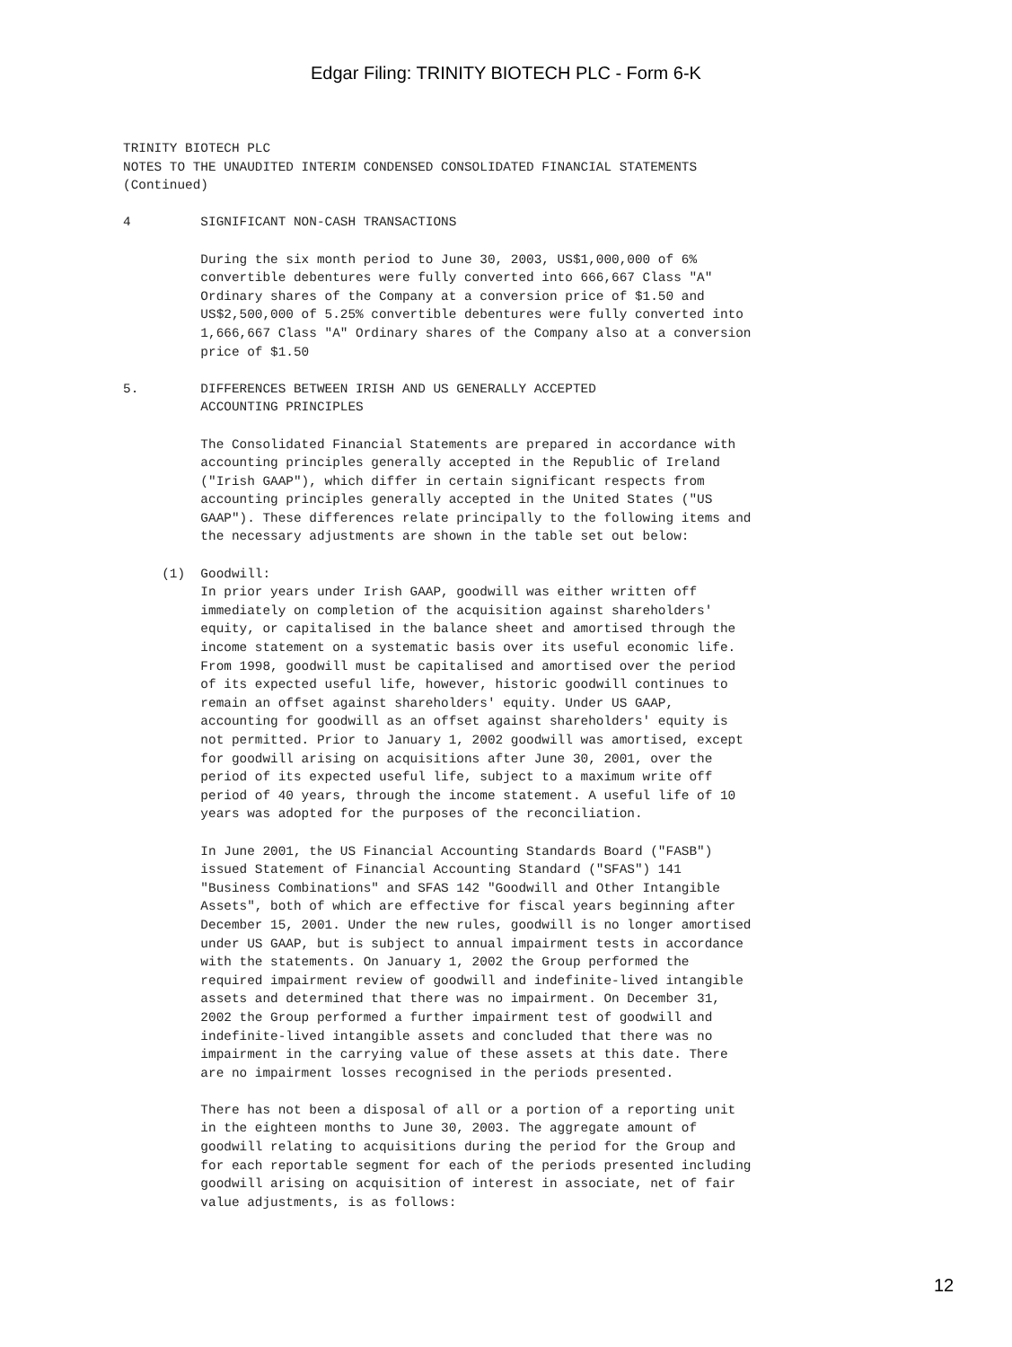Edgar Filing: TRINITY BIOTECH PLC - Form 6-K
TRINITY BIOTECH PLC
NOTES TO THE UNAUDITED INTERIM CONDENSED CONSOLIDATED FINANCIAL STATEMENTS
(Continued)

4         SIGNIFICANT NON-CASH TRANSACTIONS

          During the six month period to June 30, 2003, US$1,000,000 of 6%
          convertible debentures were fully converted into 666,667 Class "A"
          Ordinary shares of the Company at a conversion price of $1.50 and
          US$2,500,000 of 5.25% convertible debentures were fully converted into
          1,666,667 Class "A" Ordinary shares of the Company also at a conversion
          price of $1.50

5.        DIFFERENCES BETWEEN IRISH AND US GENERALLY ACCEPTED
          ACCOUNTING PRINCIPLES

          The Consolidated Financial Statements are prepared in accordance with
          accounting principles generally accepted in the Republic of Ireland
          ("Irish GAAP"), which differ in certain significant respects from
          accounting principles generally accepted in the United States ("US
          GAAP"). These differences relate principally to the following items and
          the necessary adjustments are shown in the table set out below:

     (1)  Goodwill:
          In prior years under Irish GAAP, goodwill was either written off
          immediately on completion of the acquisition against shareholders'
          equity, or capitalised in the balance sheet and amortised through the
          income statement on a systematic basis over its useful economic life.
          From 1998, goodwill must be capitalised and amortised over the period
          of its expected useful life, however, historic goodwill continues to
          remain an offset against shareholders' equity. Under US GAAP,
          accounting for goodwill as an offset against shareholders' equity is
          not permitted. Prior to January 1, 2002 goodwill was amortised, except
          for goodwill arising on acquisitions after June 30, 2001, over the
          period of its expected useful life, subject to a maximum write off
          period of 40 years, through the income statement. A useful life of 10
          years was adopted for the purposes of the reconciliation.

          In June 2001, the US Financial Accounting Standards Board ("FASB")
          issued Statement of Financial Accounting Standard ("SFAS") 141
          "Business Combinations" and SFAS 142 "Goodwill and Other Intangible
          Assets", both of which are effective for fiscal years beginning after
          December 15, 2001. Under the new rules, goodwill is no longer amortised
          under US GAAP, but is subject to annual impairment tests in accordance
          with the statements. On January 1, 2002 the Group performed the
          required impairment review of goodwill and indefinite-lived intangible
          assets and determined that there was no impairment. On December 31,
          2002 the Group performed a further impairment test of goodwill and
          indefinite-lived intangible assets and concluded that there was no
          impairment in the carrying value of these assets at this date. There
          are no impairment losses recognised in the periods presented.

          There has not been a disposal of all or a portion of a reporting unit
          in the eighteen months to June 30, 2003. The aggregate amount of
          goodwill relating to acquisitions during the period for the Group and
          for each reportable segment for each of the periods presented including
          goodwill arising on acquisition of interest in associate, net of fair
          value adjustments, is as follows:
12